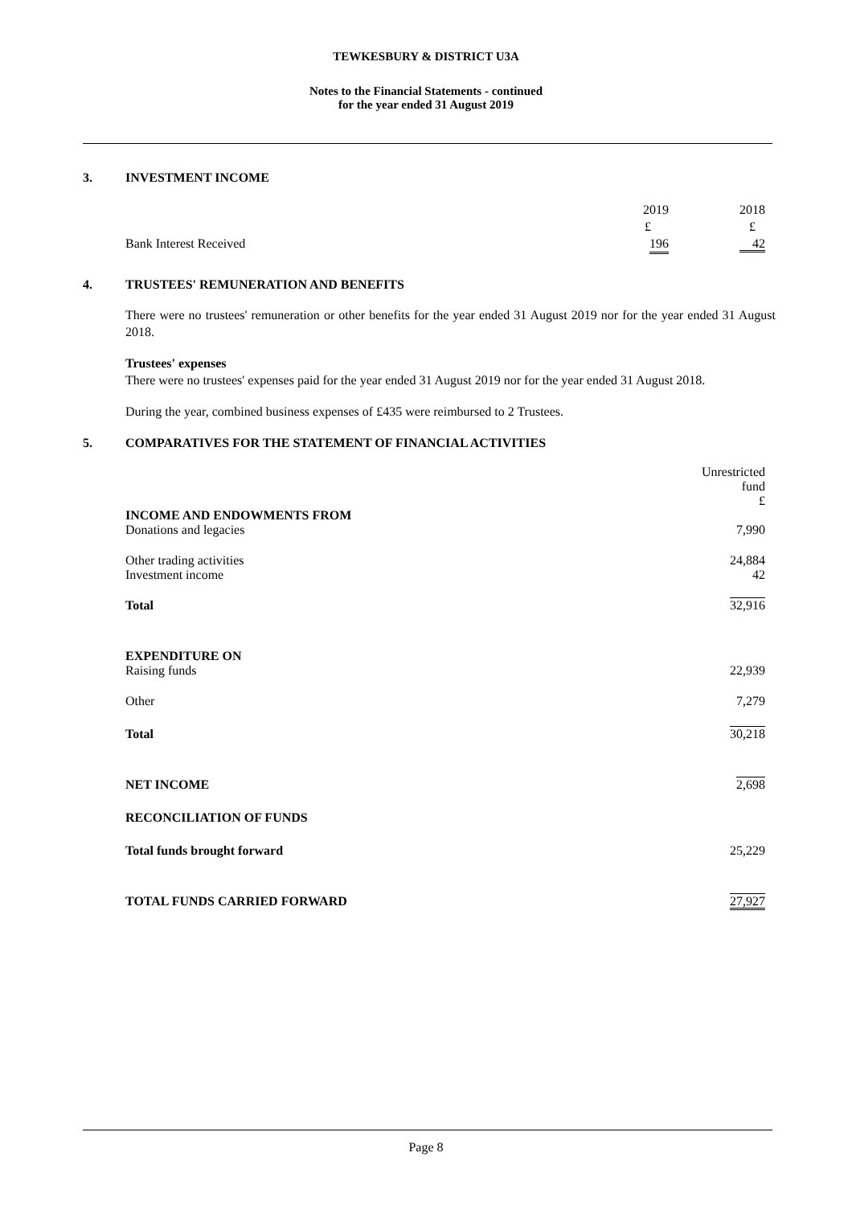TEWKESBURY & DISTRICT U3A
Notes to the Financial Statements - continued
for the year ended 31 August 2019
3. INVESTMENT INCOME
| | 2019 | 2018 |
| | £ | £ |
| Bank Interest Received | 196 | 42 |
4. TRUSTEES' REMUNERATION AND BENEFITS
There were no trustees' remuneration or other benefits for the year ended 31 August 2019 nor for the year ended 31 August 2018.
Trustees' expenses
There were no trustees' expenses paid for the year ended 31 August 2019 nor for the year ended 31 August 2018.
During the year, combined business expenses of £435 were reimbursed to 2 Trustees.
5. COMPARATIVES FOR THE STATEMENT OF FINANCIAL ACTIVITIES
| | Unrestricted fund £ |
| INCOME AND ENDOWMENTS FROM Donations and legacies | 7,990 |
| Other trading activities Investment income | 24,884 42 |
| Total | 32,916 |
| EXPENDITURE ON Raising funds | 22,939 |
| Other | 7,279 |
| Total | 30,218 |
| NET INCOME | 2,698 |
| RECONCILIATION OF FUNDS | |
| Total funds brought forward | 25,229 |
| TOTAL FUNDS CARRIED FORWARD | 27,927 |
Page 8